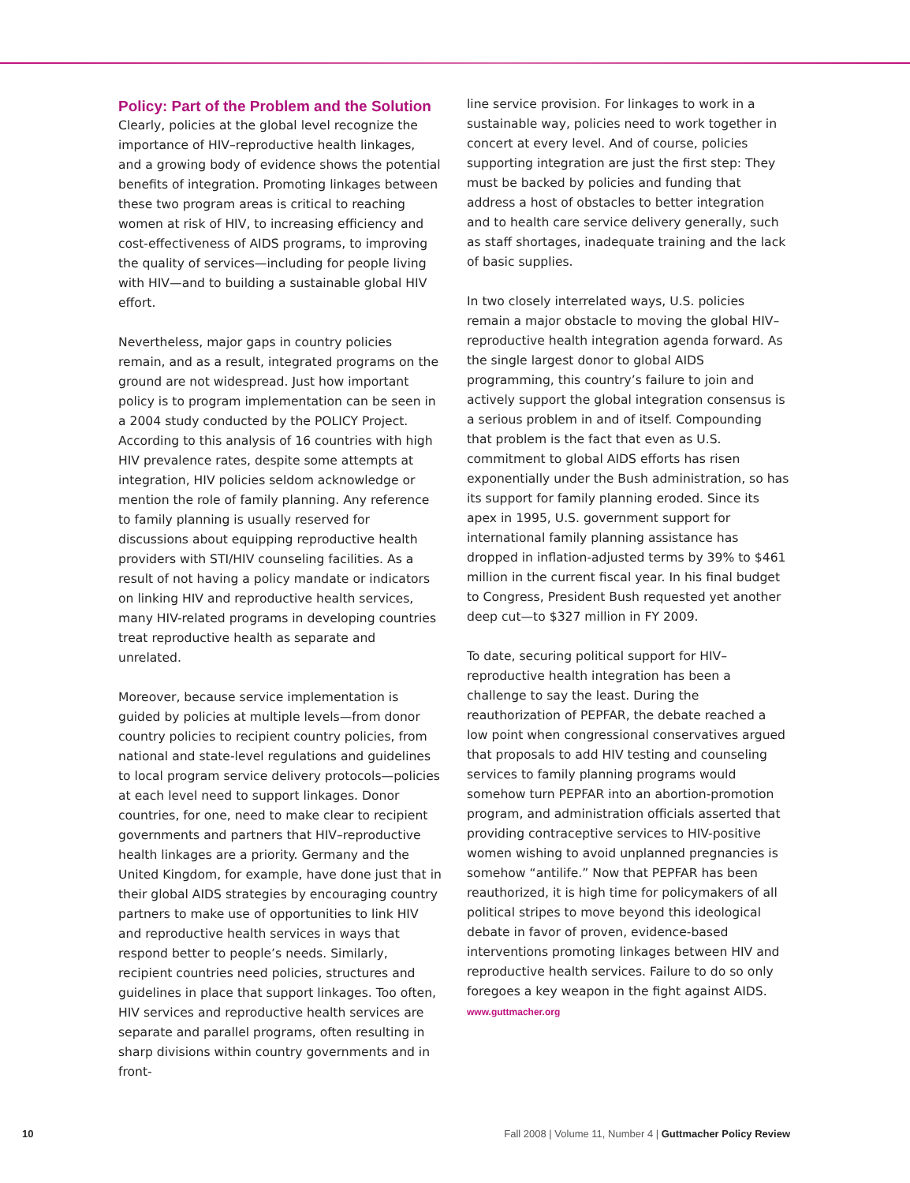Policy: Part of the Problem and the Solution
Clearly, policies at the global level recognize the importance of HIV–reproductive health linkages, and a growing body of evidence shows the potential benefits of integration. Promoting linkages between these two program areas is critical to reaching women at risk of HIV, to increasing efficiency and cost-effectiveness of AIDS programs, to improving the quality of services—including for people living with HIV—and to building a sustainable global HIV effort.
Nevertheless, major gaps in country policies remain, and as a result, integrated programs on the ground are not widespread. Just how important policy is to program implementation can be seen in a 2004 study conducted by the POLICY Project. According to this analysis of 16 countries with high HIV prevalence rates, despite some attempts at integration, HIV policies seldom acknowledge or mention the role of family planning. Any reference to family planning is usually reserved for discussions about equipping reproductive health providers with STI/HIV counseling facilities. As a result of not having a policy mandate or indicators on linking HIV and reproductive health services, many HIV-related programs in developing countries treat reproductive health as separate and unrelated.
Moreover, because service implementation is guided by policies at multiple levels—from donor country policies to recipient country policies, from national and state-level regulations and guidelines to local program service delivery protocols—policies at each level need to support linkages. Donor countries, for one, need to make clear to recipient governments and partners that HIV–reproductive health linkages are a priority. Germany and the United Kingdom, for example, have done just that in their global AIDS strategies by encouraging country partners to make use of opportunities to link HIV and reproductive health services in ways that respond better to people’s needs. Similarly, recipient countries need policies, structures and guidelines in place that support linkages. Too often, HIV services and reproductive health services are separate and parallel programs, often resulting in sharp divisions within country governments and in front-
line service provision. For linkages to work in a sustainable way, policies need to work together in concert at every level. And of course, policies supporting integration are just the first step: They must be backed by policies and funding that address a host of obstacles to better integration and to health care service delivery generally, such as staff shortages, inadequate training and the lack of basic supplies.
In two closely interrelated ways, U.S. policies remain a major obstacle to moving the global HIV–reproductive health integration agenda forward. As the single largest donor to global AIDS programming, this country’s failure to join and actively support the global integration consensus is a serious problem in and of itself. Compounding that problem is the fact that even as U.S. commitment to global AIDS efforts has risen exponentially under the Bush administration, so has its support for family planning eroded. Since its apex in 1995, U.S. government support for international family planning assistance has dropped in inflation-adjusted terms by 39% to $461 million in the current fiscal year. In his final budget to Congress, President Bush requested yet another deep cut—to $327 million in FY 2009.
To date, securing political support for HIV–reproductive health integration has been a challenge to say the least. During the reauthorization of PEPFAR, the debate reached a low point when congressional conservatives argued that proposals to add HIV testing and counseling services to family planning programs would somehow turn PEPFAR into an abortion-promotion program, and administration officials asserted that providing contraceptive services to HIV-positive women wishing to avoid unplanned pregnancies is somehow “antilife.” Now that PEPFAR has been reauthorized, it is high time for policymakers of all political stripes to move beyond this ideological debate in favor of proven, evidence-based interventions promoting linkages between HIV and reproductive health services. Failure to do so only foregoes a key weapon in the fight against AIDS. www.guttmacher.org
10 Fall 2008 | Volume 11, Number 4 | Guttmacher Policy Review